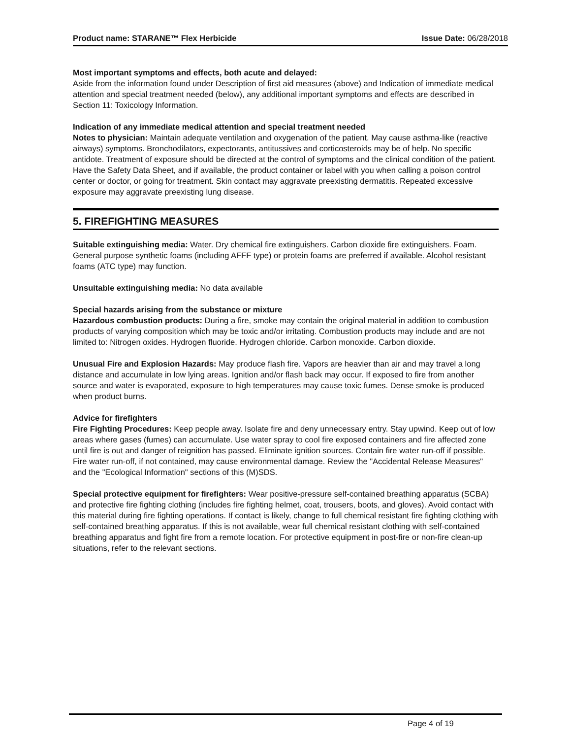Product name: STARANE™ Flex Herbicide
Issue Date: 06/28/2018
Most important symptoms and effects, both acute and delayed:
Aside from the information found under Description of first aid measures (above) and Indication of immediate medical attention and special treatment needed (below), any additional important symptoms and effects are described in Section 11: Toxicology Information.
Indication of any immediate medical attention and special treatment needed
Notes to physician: Maintain adequate ventilation and oxygenation of the patient. May cause asthma-like (reactive airways) symptoms. Bronchodilators, expectorants, antitussives and corticosteroids may be of help. No specific antidote. Treatment of exposure should be directed at the control of symptoms and the clinical condition of the patient. Have the Safety Data Sheet, and if available, the product container or label with you when calling a poison control center or doctor, or going for treatment. Skin contact may aggravate preexisting dermatitis. Repeated excessive exposure may aggravate preexisting lung disease.
5. FIREFIGHTING MEASURES
Suitable extinguishing media: Water. Dry chemical fire extinguishers. Carbon dioxide fire extinguishers. Foam. General purpose synthetic foams (including AFFF type) or protein foams are preferred if available. Alcohol resistant foams (ATC type) may function.
Unsuitable extinguishing media: No data available
Special hazards arising from the substance or mixture
Hazardous combustion products: During a fire, smoke may contain the original material in addition to combustion products of varying composition which may be toxic and/or irritating. Combustion products may include and are not limited to: Nitrogen oxides. Hydrogen fluoride. Hydrogen chloride. Carbon monoxide. Carbon dioxide.
Unusual Fire and Explosion Hazards: May produce flash fire. Vapors are heavier than air and may travel a long distance and accumulate in low lying areas. Ignition and/or flash back may occur. If exposed to fire from another source and water is evaporated, exposure to high temperatures may cause toxic fumes. Dense smoke is produced when product burns.
Advice for firefighters
Fire Fighting Procedures: Keep people away. Isolate fire and deny unnecessary entry. Stay upwind. Keep out of low areas where gases (fumes) can accumulate. Use water spray to cool fire exposed containers and fire affected zone until fire is out and danger of reignition has passed. Eliminate ignition sources. Contain fire water run-off if possible. Fire water run-off, if not contained, may cause environmental damage. Review the "Accidental Release Measures" and the "Ecological Information" sections of this (M)SDS.
Special protective equipment for firefighters: Wear positive-pressure self-contained breathing apparatus (SCBA) and protective fire fighting clothing (includes fire fighting helmet, coat, trousers, boots, and gloves). Avoid contact with this material during fire fighting operations. If contact is likely, change to full chemical resistant fire fighting clothing with self-contained breathing apparatus. If this is not available, wear full chemical resistant clothing with self-contained breathing apparatus and fight fire from a remote location. For protective equipment in post-fire or non-fire clean-up situations, refer to the relevant sections.
Page 4 of 19